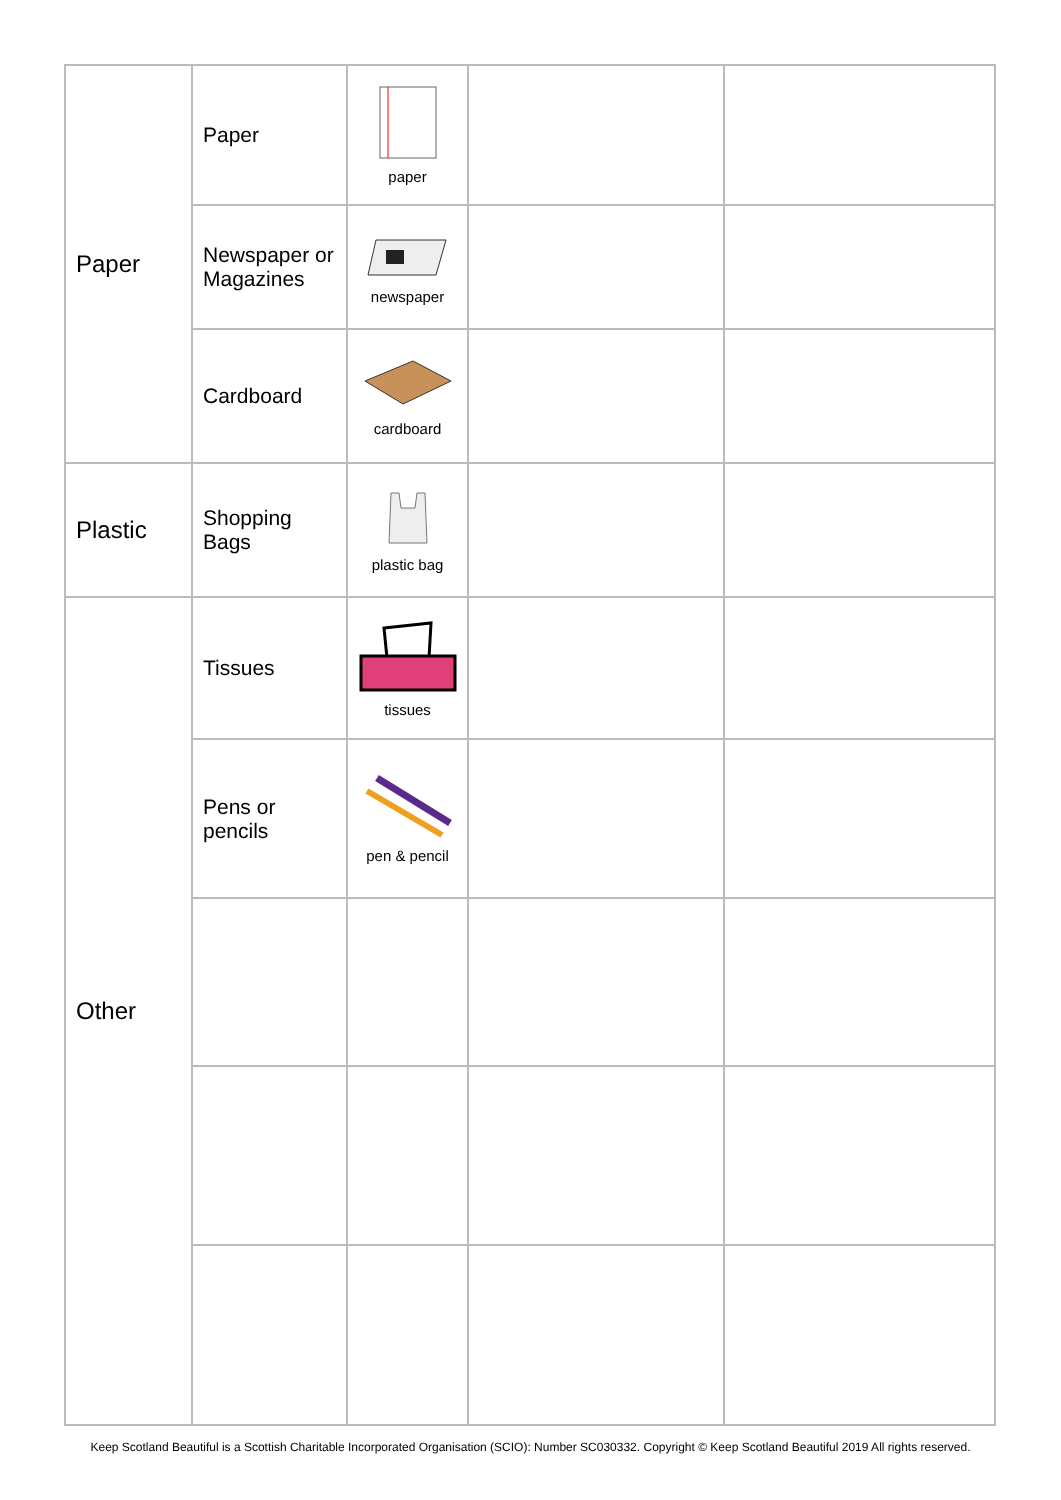| Paper | Paper | paper | | |
| | Newspaper or Magazines | newspaper | | |
| | Cardboard | cardboard | | |
| Plastic | Shopping Bags | plastic bag | | |
| Other | Tissues | tissues | | |
| | Pens or pencils | pen & pencil | | |
Keep Scotland Beautiful is a Scottish Charitable Incorporated Organisation (SCIO): Number SC030332. Copyright © Keep Scotland Beautiful 2019 All rights reserved.